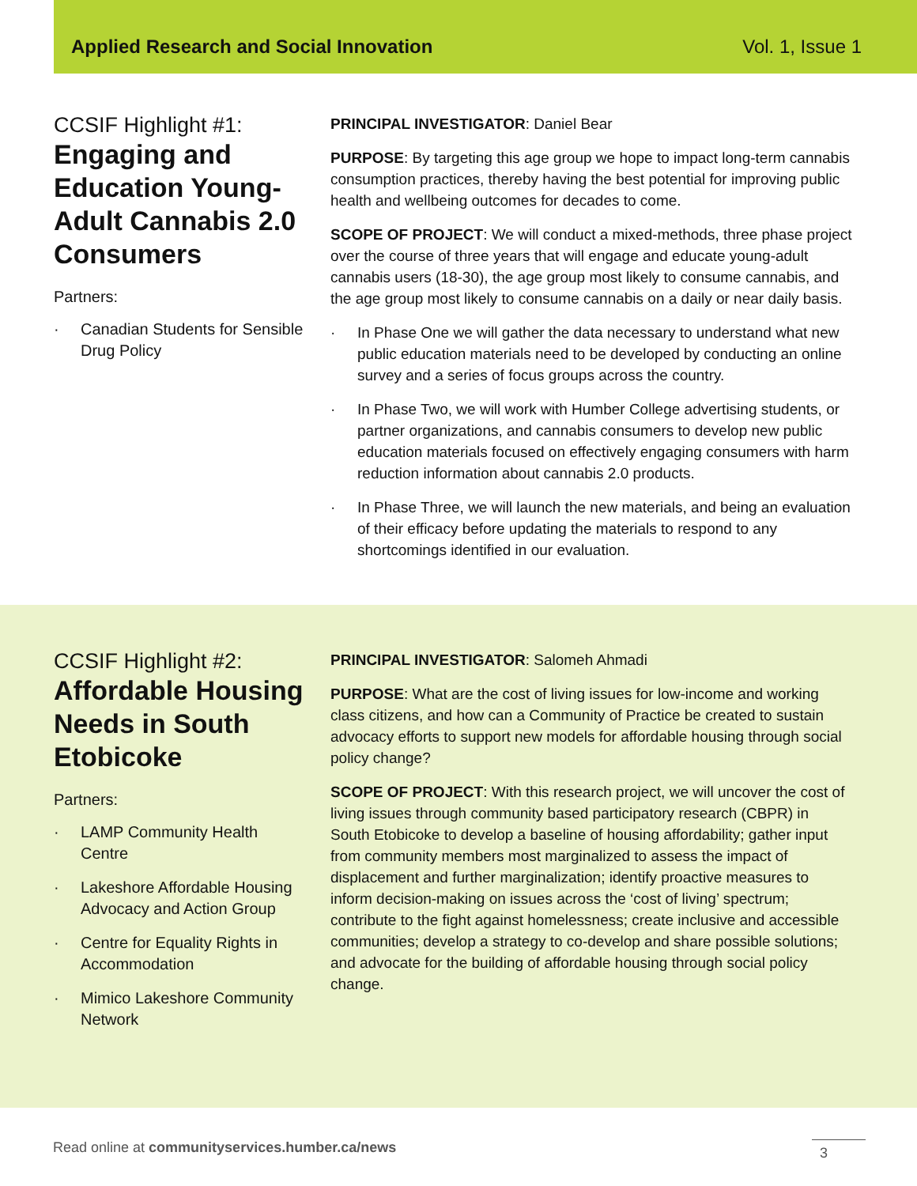Applied Research and Social Innovation Vol. 1, Issue 1
CCSIF Highlight #1:
Engaging and Education Young-Adult Cannabis 2.0 Consumers
Partners:
· Canadian Students for Sensible Drug Policy
PRINCIPAL INVESTIGATOR: Daniel Bear
PURPOSE: By targeting this age group we hope to impact long-term cannabis consumption practices, thereby having the best potential for improving public health and wellbeing outcomes for decades to come.
SCOPE OF PROJECT: We will conduct a mixed-methods, three phase project over the course of three years that will engage and educate young-adult cannabis users (18-30), the age group most likely to consume cannabis, and the age group most likely to consume cannabis on a daily or near daily basis.
· In Phase One we will gather the data necessary to understand what new public education materials need to be developed by conducting an online survey and a series of focus groups across the country.
· In Phase Two, we will work with Humber College advertising students, or partner organizations, and cannabis consumers to develop new public education materials focused on effectively engaging consumers with harm reduction information about cannabis 2.0 products.
· In Phase Three, we will launch the new materials, and being an evaluation of their efficacy before updating the materials to respond to any shortcomings identified in our evaluation.
CCSIF Highlight #2:
Affordable Housing Needs in South Etobicoke
Partners:
· LAMP Community Health Centre
· Lakeshore Affordable Housing Advocacy and Action Group
· Centre for Equality Rights in Accommodation
· Mimico Lakeshore Community Network
PRINCIPAL INVESTIGATOR: Salomeh Ahmadi
PURPOSE: What are the cost of living issues for low-income and working class citizens, and how can a Community of Practice be created to sustain advocacy efforts to support new models for affordable housing through social policy change?
SCOPE OF PROJECT: With this research project, we will uncover the cost of living issues through community based participatory research (CBPR) in South Etobicoke to develop a baseline of housing affordability; gather input from community members most marginalized to assess the impact of displacement and further marginalization; identify proactive measures to inform decision-making on issues across the ‘cost of living’ spectrum; contribute to the fight against homelessness; create inclusive and accessible communities; develop a strategy to co-develop and share possible solutions; and advocate for the building of affordable housing through social policy change.
Read online at communityservices.humber.ca/news 3